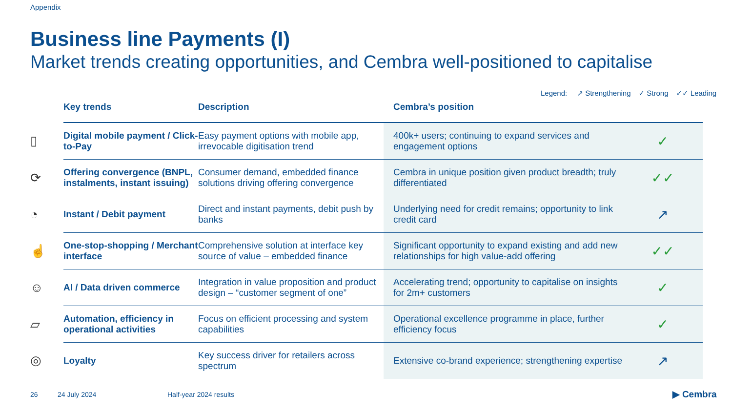Appendix
Business line Payments (I)
Market trends creating opportunities, and Cembra well-positioned to capitalise
Legend: ↗ Strengthening ✓ Strong ✓✓ Leading
| | Key trends | Description | Cembra’s position | |
| --- | --- | --- | --- | --- |
| ▯ | Digital mobile payment / Click-to-Pay | Easy payment options with mobile app, irrevocable digitisation trend | 400k+ users; continuing to expand services and engagement options | ✓ |
| ⟳ | Offering convergence (BNPL, instalments, instant issuing) | Consumer demand, embedded finance solutions driving offering convergence | Cembra in unique position given product breadth; truly differentiated | ✓✓ |
| ◔ | Instant / Debit payment | Direct and instant payments, debit push by banks | Underlying need for credit remains; opportunity to link credit card | ↗ |
| ☝ | One-stop-shopping / Merchant interface | Comprehensive solution at interface key source of value – embedded finance | Significant opportunity to expand existing and add new relationships for high value-add offering | ✓✓ |
| ☺ | AI / Data driven commerce | Integration in value proposition and product design – “customer segment of one” | Accelerating trend; opportunity to capitalise on insights for 2m+ customers | ✓ |
| ▱ | Automation, efficiency in operational activities | Focus on efficient processing and system capabilities | Operational excellence programme in place, further efficiency focus | ✓ |
| ◎ | Loyalty | Key success driver for retailers across spectrum | Extensive co-brand experience; strengthening expertise | ↗ |
26 24 July 2024 Half-year 2024 results ▶ Cembra